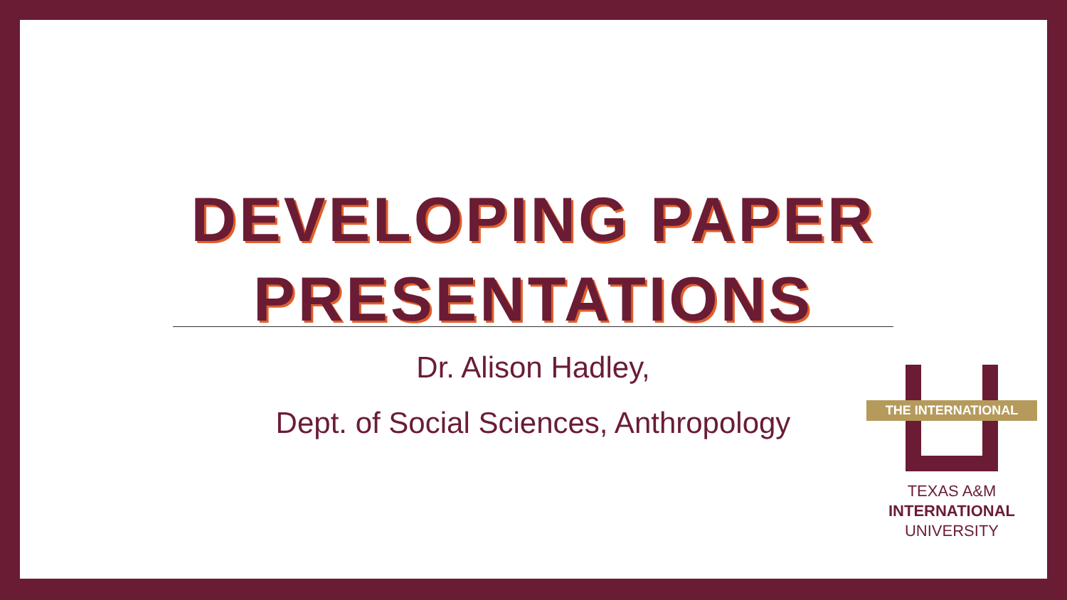DEVELOPING PAPER
PRESENTATIONS
Dr. Alison Hadley,
Dept. of Social Sciences, Anthropology
THE INTERNATIONAL
TEXAS A&M
INTERNATIONAL
UNIVERSITY